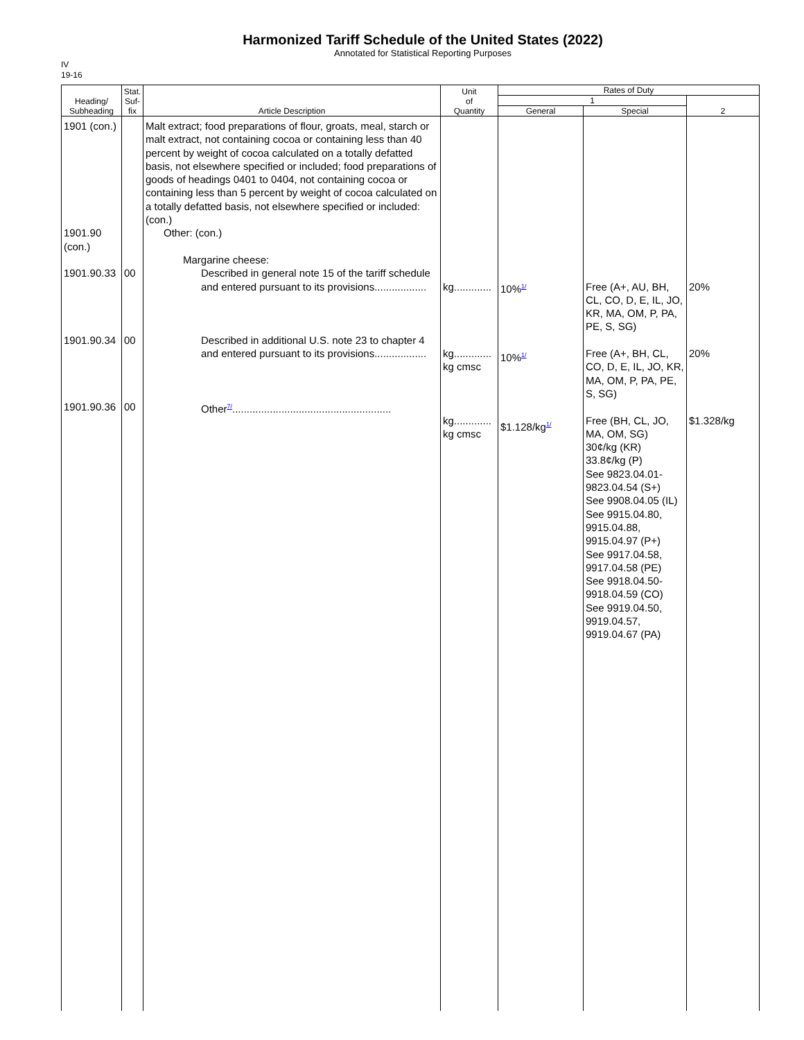Harmonized Tariff Schedule of the United States (2022)
Annotated for Statistical Reporting Purposes
IV
19-16
| Heading/ Subheading | Stat. Suf- fix | Article Description | Unit of Quantity | Rates of Duty | | |
| --- | --- | --- | --- | --- | --- | --- |
| | | | | 1 | | 2 |
| | | | | General | Special | |
| 1901 (con.) 1901.90 (con.) 1901.90.33 1901.90.34 1901.90.36 | 00 00 00 | Malt extract; food preparations of flour, groats, meal, starch or malt extract, not containing cocoa or containing less than 40 percent by weight of cocoa calculated on a totally defatted basis, not elsewhere specified or included; food preparations of goods of headings 0401 to 0404, not containing cocoa or containing less than 5 percent by weight of cocoa calculated on a totally defatted basis, not elsewhere specified or included: (con.) Other: (con.) Margarine cheese: Described in general note 15 of the tariff schedule and entered pursuant to its provisions.................. Described in additional U.S. note 23 to chapter 4 and entered pursuant to its provisions.................. Other<sup>7/</sup>....................................................... | kg............. kg............. kg cmsc kg............. kg cmsc | 10%<sup>1/</sup> 10%<sup>1/</sup> $1.128/kg<sup>1/</sup> | Free (A+, AU, BH, CL, CO, D, E, IL, JO, KR, MA, OM, P, PA, PE, S, SG) Free (A+, BH, CL, CO, D, E, IL, JO, KR, MA, OM, P, PA, PE, S, SG) Free (BH, CL, JO, MA, OM, SG) 30¢/kg (KR) 33.8¢/kg (P) See 9823.04.01- 9823.04.54 (S+) See 9908.04.05 (IL) See 9915.04.80, 9915.04.88, 9915.04.97 (P+) See 9917.04.58, 9917.04.58 (PE) See 9918.04.50- 9918.04.59 (CO) See 9919.04.50, 9919.04.57, 9919.04.67 (PA) | 20% 20% $1.328/kg |